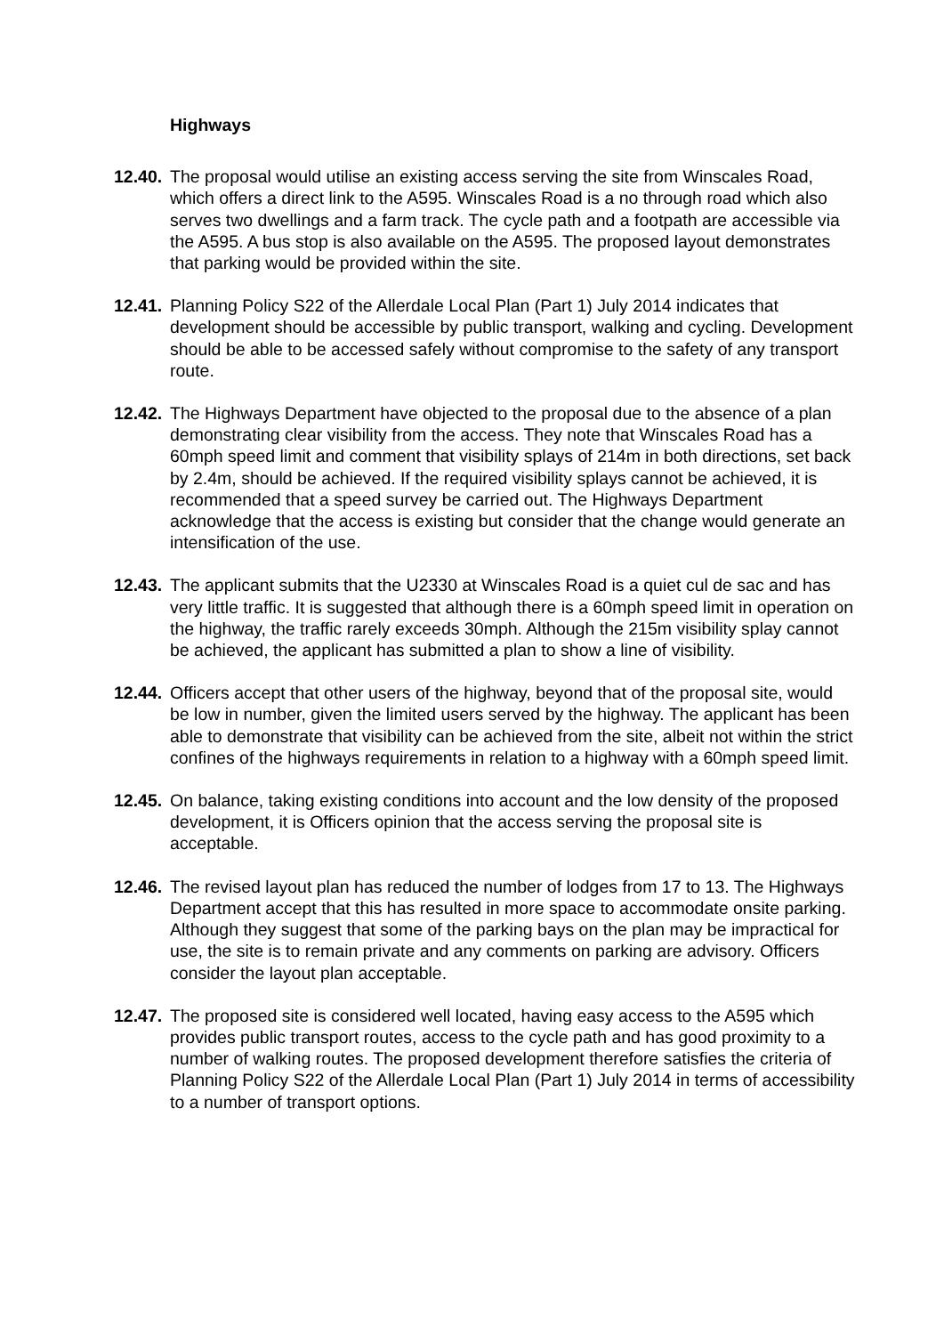Highways
12.40.
The proposal would utilise an existing access serving the site from Winscales Road, which offers a direct link to the A595. Winscales Road is a no through road which also serves two dwellings and a farm track. The cycle path and a footpath are accessible via the A595. A bus stop is also available on the A595. The proposed layout demonstrates that parking would be provided within the site.
12.41.
Planning Policy S22 of the Allerdale Local Plan (Part 1) July 2014 indicates that development should be accessible by public transport, walking and cycling. Development should be able to be accessed safely without compromise to the safety of any transport route.
12.42.
The Highways Department have objected to the proposal due to the absence of a plan demonstrating clear visibility from the access. They note that Winscales Road has a 60mph speed limit and comment that visibility splays of 214m in both directions, set back by 2.4m, should be achieved. If the required visibility splays cannot be achieved, it is recommended that a speed survey be carried out. The Highways Department acknowledge that the access is existing but consider that the change would generate an intensification of the use.
12.43.
The applicant submits that the U2330 at Winscales Road is a quiet cul de sac and has very little traffic. It is suggested that although there is a 60mph speed limit in operation on the highway, the traffic rarely exceeds 30mph. Although the 215m visibility splay cannot be achieved, the applicant has submitted a plan to show a line of visibility.
12.44.
Officers accept that other users of the highway, beyond that of the proposal site, would be low in number, given the limited users served by the highway. The applicant has been able to demonstrate that visibility can be achieved from the site, albeit not within the strict confines of the highways requirements in relation to a highway with a 60mph speed limit.
12.45.
On balance, taking existing conditions into account and the low density of the proposed development, it is Officers opinion that the access serving the proposal site is acceptable.
12.46.
The revised layout plan has reduced the number of lodges from 17 to 13. The Highways Department accept that this has resulted in more space to accommodate onsite parking. Although they suggest that some of the parking bays on the plan may be impractical for use, the site is to remain private and any comments on parking are advisory. Officers consider the layout plan acceptable.
12.47.
The proposed site is considered well located, having easy access to the A595 which provides public transport routes, access to the cycle path and has good proximity to a number of walking routes. The proposed development therefore satisfies the criteria of Planning Policy S22 of the Allerdale Local Plan (Part 1) July 2014 in terms of accessibility to a number of transport options.